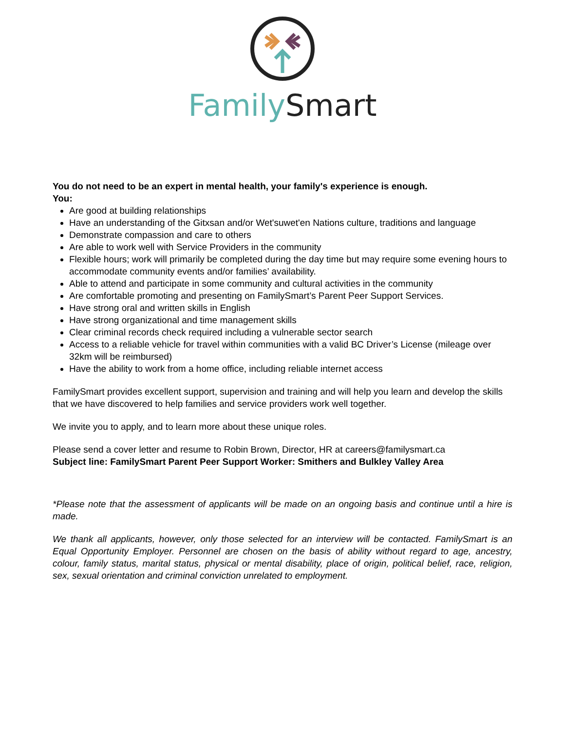Family Smart
You do not need to be an expert in mental health, your family's experience is enough.
You:
Are good at building relationships
Have an understanding of the Gitxsan and/or Wet'suwet'en Nations culture, traditions and language
Demonstrate compassion and care to others
Are able to work well with Service Providers in the community
Flexible hours; work will primarily be completed during the day time but may require some evening hours to accommodate community events and/or families’ availability.
Able to attend and participate in some community and cultural activities in the community
Are comfortable promoting and presenting on FamilySmart’s Parent Peer Support Services.
Have strong oral and written skills in English
Have strong organizational and time management skills
Clear criminal records check required including a vulnerable sector search
Access to a reliable vehicle for travel within communities with a valid BC Driver’s License (mileage over 32km will be reimbursed)
Have the ability to work from a home office, including reliable internet access
FamilySmart provides excellent support, supervision and training and will help you learn and develop the skills that we have discovered to help families and service providers work well together.
We invite you to apply, and to learn more about these unique roles.
Please send a cover letter and resume to Robin Brown, Director, HR at careers@familysmart.ca
Subject line: FamilySmart Parent Peer Support Worker: Smithers and Bulkley Valley Area
*Please note that the assessment of applicants will be made on an ongoing basis and continue until a hire is made.
We thank all applicants, however, only those selected for an interview will be contacted. FamilySmart is an Equal Opportunity Employer. Personnel are chosen on the basis of ability without regard to age, ancestry, colour, family status, marital status, physical or mental disability, place of origin, political belief, race, religion, sex, sexual orientation and criminal conviction unrelated to employment.